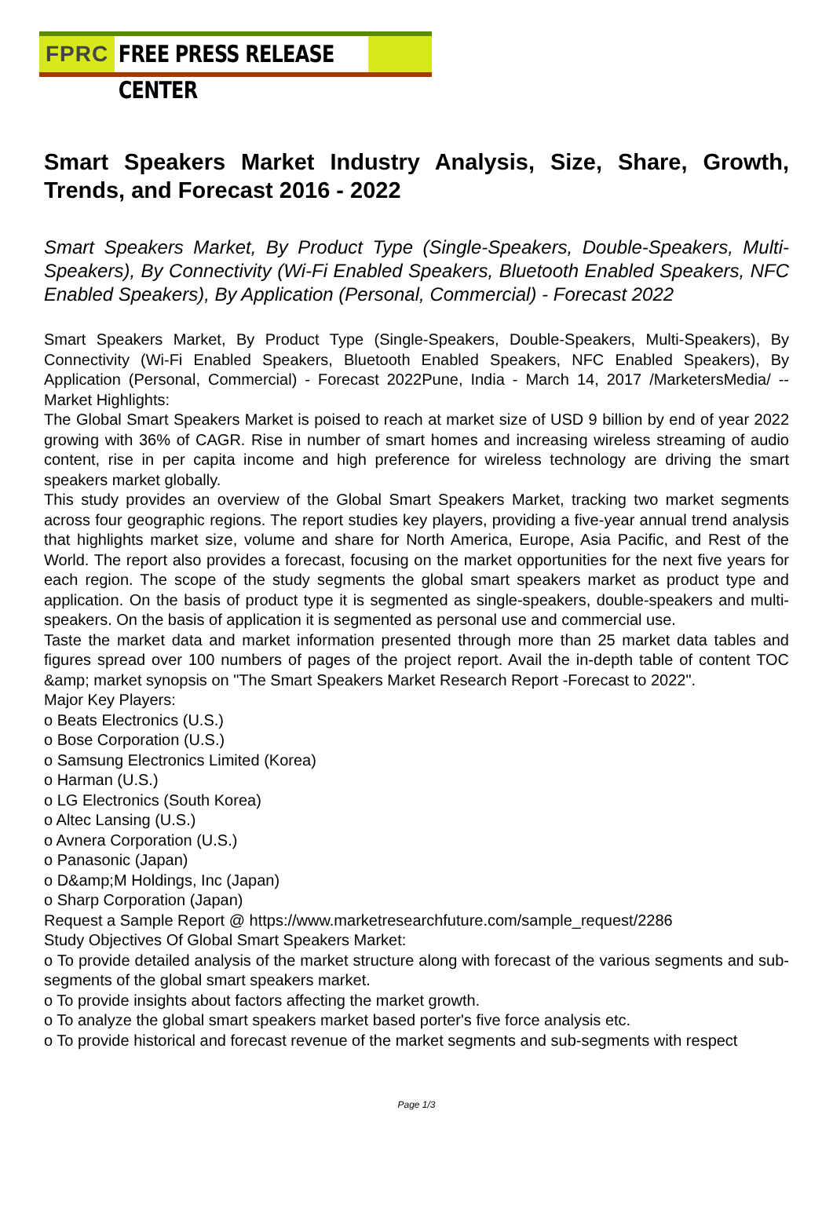FPRC FREE PRESS RELEASE CENTER
Smart Speakers Market Industry Analysis, Size, Share, Growth, Trends, and Forecast 2016 - 2022
Smart Speakers Market, By Product Type (Single-Speakers, Double-Speakers, Multi-Speakers), By Connectivity (Wi-Fi Enabled Speakers, Bluetooth Enabled Speakers, NFC Enabled Speakers), By Application (Personal, Commercial) - Forecast 2022
Smart Speakers Market, By Product Type (Single-Speakers, Double-Speakers, Multi-Speakers), By Connectivity (Wi-Fi Enabled Speakers, Bluetooth Enabled Speakers, NFC Enabled Speakers), By Application (Personal, Commercial) - Forecast 2022Pune, India - March 14, 2017 /MarketersMedia/ -- Market Highlights:
The Global Smart Speakers Market is poised to reach at market size of USD 9 billion by end of year 2022 growing with 36% of CAGR. Rise in number of smart homes and increasing wireless streaming of audio content, rise in per capita income and high preference for wireless technology are driving the smart speakers market globally.
This study provides an overview of the Global Smart Speakers Market, tracking two market segments across four geographic regions. The report studies key players, providing a five-year annual trend analysis that highlights market size, volume and share for North America, Europe, Asia Pacific, and Rest of the World. The report also provides a forecast, focusing on the market opportunities for the next five years for each region. The scope of the study segments the global smart speakers market as product type and application. On the basis of product type it is segmented as single-speakers, double-speakers and multi-speakers. On the basis of application it is segmented as personal use and commercial use.
Taste the market data and market information presented through more than 25 market data tables and figures spread over 100 numbers of pages of the project report. Avail the in-depth table of content TOC &amp; market synopsis on "The Smart Speakers Market Research Report -Forecast to 2022".
Major Key Players:
o Beats Electronics (U.S.)
o Bose Corporation (U.S.)
o Samsung Electronics Limited (Korea)
o Harman (U.S.)
o LG Electronics (South Korea)
o Altec Lansing (U.S.)
o Avnera Corporation (U.S.)
o Panasonic (Japan)
o D&amp;M Holdings, Inc (Japan)
o Sharp Corporation (Japan)
Request a Sample Report @ https://www.marketresearchfuture.com/sample_request/2286
Study Objectives Of Global Smart Speakers Market:
o To provide detailed analysis of the market structure along with forecast of the various segments and sub-segments of the global smart speakers market.
o To provide insights about factors affecting the market growth.
o To analyze the global smart speakers market based porter's five force analysis etc.
o To provide historical and forecast revenue of the market segments and sub-segments with respect
Page 1/3